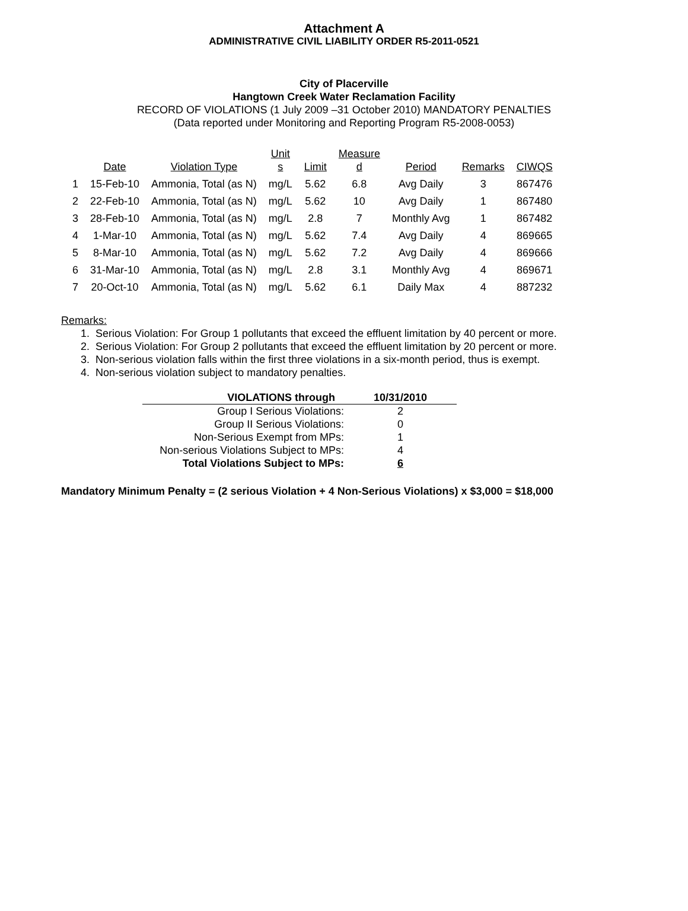Attachment A
ADMINISTRATIVE CIVIL LIABILITY ORDER R5-2011-0521
City of Placerville
Hangtown Creek Water Reclamation Facility
RECORD OF VIOLATIONS (1 July 2009 –31 October 2010) MANDATORY PENALTIES
(Data reported under Monitoring and Reporting Program R5-2008-0053)
| | Date | Violation Type | Unit s | Limit | Measure d | Period | Remarks | CIWQS |
| --- | --- | --- | --- | --- | --- | --- | --- | --- |
| 1 | 15-Feb-10 | Ammonia, Total (as N) | mg/L | 5.62 | 6.8 | Avg Daily | 3 | 867476 |
| 2 | 22-Feb-10 | Ammonia, Total (as N) | mg/L | 5.62 | 10 | Avg Daily | 1 | 867480 |
| 3 | 28-Feb-10 | Ammonia, Total (as N) | mg/L | 2.8 | 7 | Monthly Avg | 1 | 867482 |
| 4 | 1-Mar-10 | Ammonia, Total (as N) | mg/L | 5.62 | 7.4 | Avg Daily | 4 | 869665 |
| 5 | 8-Mar-10 | Ammonia, Total (as N) | mg/L | 5.62 | 7.2 | Avg Daily | 4 | 869666 |
| 6 | 31-Mar-10 | Ammonia, Total (as N) | mg/L | 2.8 | 3.1 | Monthly Avg | 4 | 869671 |
| 7 | 20-Oct-10 | Ammonia, Total (as N) | mg/L | 5.62 | 6.1 | Daily Max | 4 | 887232 |
Remarks:
1. Serious Violation: For Group 1 pollutants that exceed the effluent limitation by 40 percent or more.
2. Serious Violation: For Group 2 pollutants that exceed the effluent limitation by 20 percent or more.
3. Non-serious violation falls within the first three violations in a six-month period, thus is exempt.
4. Non-serious violation subject to mandatory penalties.
| VIOLATIONS through | 10/31/2010 |
| Group I Serious Violations: | 2 |
| Group II Serious Violations: | 0 |
| Non-Serious Exempt from MPs: | 1 |
| Non-serious Violations Subject to MPs: | 4 |
| Total Violations Subject to MPs: | 6 |
Mandatory Minimum Penalty = (2 serious Violation + 4 Non-Serious Violations) x $3,000 = $18,000